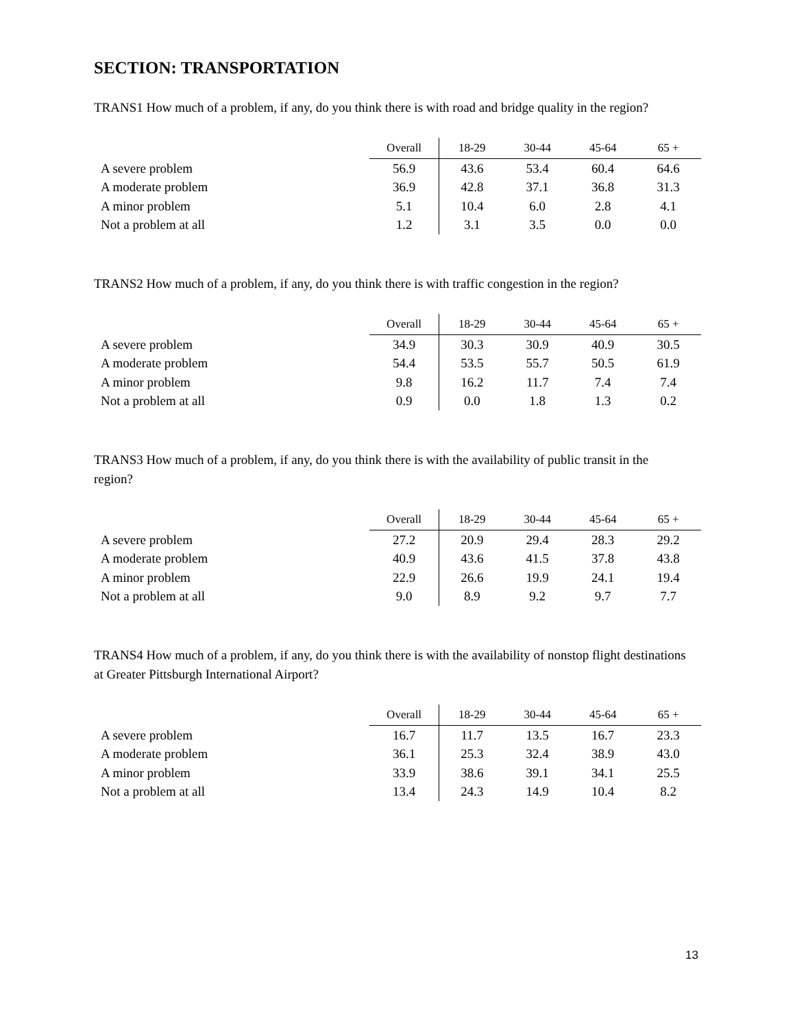SECTION: TRANSPORTATION
TRANS1 How much of a problem, if any, do you think there is with road and bridge quality in the region?
| | Overall | 18-29 | 30-44 | 45-64 | 65 + |
| --- | --- | --- | --- | --- | --- |
| A severe problem | 56.9 | 43.6 | 53.4 | 60.4 | 64.6 |
| A moderate problem | 36.9 | 42.8 | 37.1 | 36.8 | 31.3 |
| A minor problem | 5.1 | 10.4 | 6.0 | 2.8 | 4.1 |
| Not a problem at all | 1.2 | 3.1 | 3.5 | 0.0 | 0.0 |
TRANS2 How much of a problem, if any, do you think there is with traffic congestion in the region?
| | Overall | 18-29 | 30-44 | 45-64 | 65 + |
| --- | --- | --- | --- | --- | --- |
| A severe problem | 34.9 | 30.3 | 30.9 | 40.9 | 30.5 |
| A moderate problem | 54.4 | 53.5 | 55.7 | 50.5 | 61.9 |
| A minor problem | 9.8 | 16.2 | 11.7 | 7.4 | 7.4 |
| Not a problem at all | 0.9 | 0.0 | 1.8 | 1.3 | 0.2 |
TRANS3 How much of a problem, if any, do you think there is with the availability of public transit in the region?
| | Overall | 18-29 | 30-44 | 45-64 | 65 + |
| --- | --- | --- | --- | --- | --- |
| A severe problem | 27.2 | 20.9 | 29.4 | 28.3 | 29.2 |
| A moderate problem | 40.9 | 43.6 | 41.5 | 37.8 | 43.8 |
| A minor problem | 22.9 | 26.6 | 19.9 | 24.1 | 19.4 |
| Not a problem at all | 9.0 | 8.9 | 9.2 | 9.7 | 7.7 |
TRANS4 How much of a problem, if any, do you think there is with the availability of nonstop flight destinations at Greater Pittsburgh International Airport?
| | Overall | 18-29 | 30-44 | 45-64 | 65 + |
| --- | --- | --- | --- | --- | --- |
| A severe problem | 16.7 | 11.7 | 13.5 | 16.7 | 23.3 |
| A moderate problem | 36.1 | 25.3 | 32.4 | 38.9 | 43.0 |
| A minor problem | 33.9 | 38.6 | 39.1 | 34.1 | 25.5 |
| Not a problem at all | 13.4 | 24.3 | 14.9 | 10.4 | 8.2 |
13